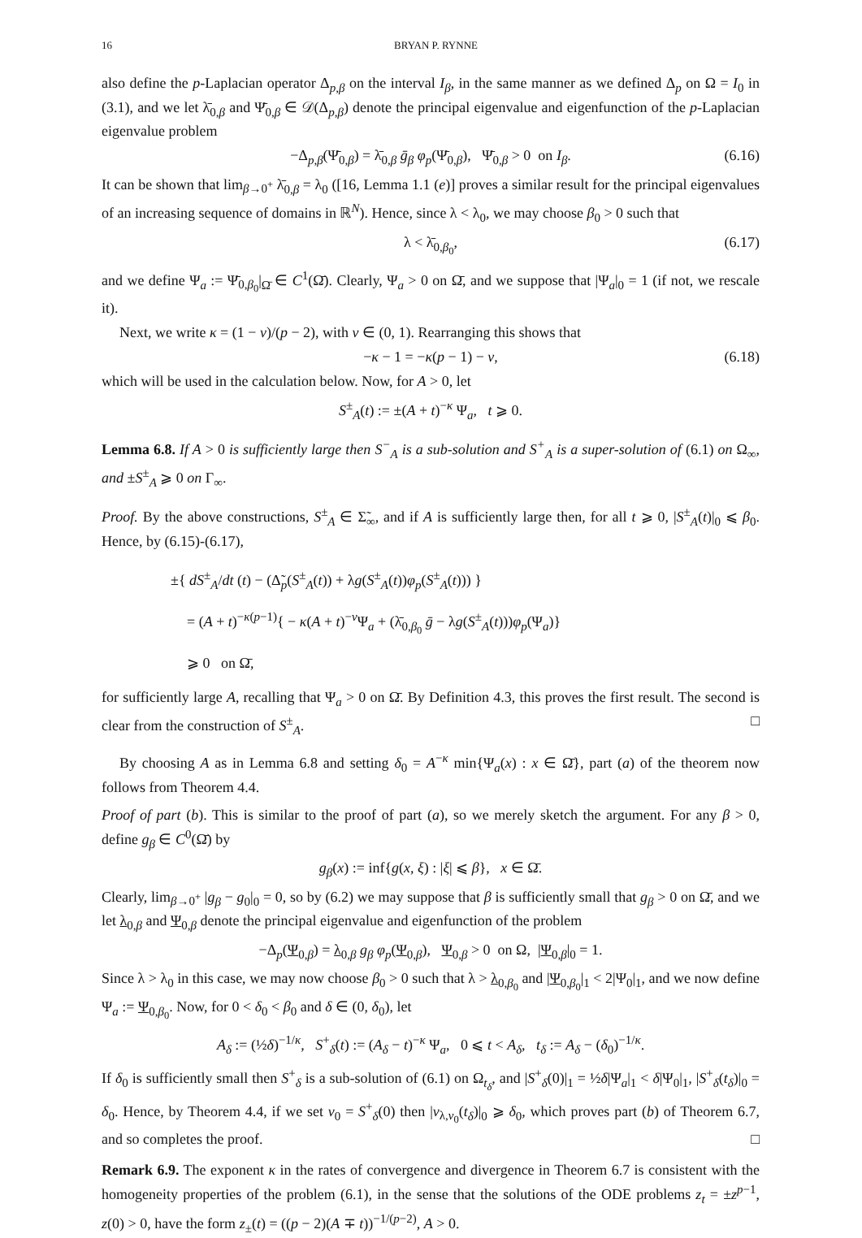16 BRYAN P. RYNNE
also define the p-Laplacian operator Δ<sub>p,β</sub> on the interval I<sub>β</sub>, in the same manner as we defined Δ<sub>p</sub> on Ω = I<sub>0</sub> in (3.1), and we let λ̄<sub>0,β</sub> and Ψ̄<sub>0,β</sub> ∈ 𝒟(Δ<sub>p,β</sub>) denote the principal eigenvalue and eigenfunction of the p-Laplacian eigenvalue problem
−Δ<sub>p,β</sub>(Ψ̄<sub>0,β</sub>) = λ̄<sub>0,β</sub> ḡ<sub>β</sub> φ<sub>p</sub>(Ψ̄<sub>0,β</sub>), Ψ̄<sub>0,β</sub> > 0 on I<sub>β</sub>. (6.16)
It can be shown that lim<sub>β→0<sup>+</sup></sub> λ̄<sub>0,β</sub> = λ<sub>0</sub> ([16, Lemma 1.1 (e)] proves a similar result for the principal eigenvalues of an increasing sequence of domains in ℝ<sup>N</sup>). Hence, since λ < λ<sub>0</sub>, we may choose β<sub>0</sub> > 0 such that
λ < λ̄<sub>0,β<sub>0</sub></sub>, (6.17)
and we define Ψ<sub>a</sub> := Ψ̄<sub>0,β<sub>0</sub></sub>|<sub>Ω̄</sub> ∈ C<sup>1</sup>(Ω̄). Clearly, Ψ<sub>a</sub> > 0 on Ω̄, and we suppose that |Ψ<sub>a</sub>|<sub>0</sub> = 1 (if not, we rescale it).
Next, we write κ = (1 − ν)/(p − 2), with ν ∈ (0, 1). Rearranging this shows that
−κ − 1 = −κ(p − 1) − ν, (6.18)
which will be used in the calculation below. Now, for A > 0, let
S<sup>±</sup><sub>A</sub>(t) := ±(A + t)<sup>−κ</sup> Ψ<sub>a</sub>, t ⩾ 0.
Lemma 6.8. If A > 0 is sufficiently large then S<sup>−</sup><sub>A</sub> is a sub-solution and S<sup>+</sup><sub>A</sub> is a super-solution of (6.1) on Ω<sub>∞</sub>, and ±S<sup>±</sup><sub>A</sub> ⩾ 0 on Γ<sub>∞</sub>.
Proof. By the above constructions, S<sup>±</sup><sub>A</sub> ∈ Σ̃<sub>∞</sub>, and if A is sufficiently large then, for all t ⩾ 0, |S<sup>±</sup><sub>A</sub>(t)|<sub>0</sub> ⩽ β<sub>0</sub>. Hence, by (6.15)-(6.17),
±{ dS<sup>±</sup><sub>A</sub>/dt (t) − (Δ̃<sub>p</sub>(S<sup>±</sup><sub>A</sub>(t)) + λg(S<sup>±</sup><sub>A</sub>(t))φ<sub>p</sub>(S<sup>±</sup><sub>A</sub>(t))) }
= (A + t)<sup>−κ(p−1)</sup>{ − κ(A + t)<sup>−ν</sup>Ψ<sub>a</sub> + (λ̄<sub>0,β<sub>0</sub></sub> ḡ − λg(S<sup>±</sup><sub>A</sub>(t)))φ<sub>p</sub>(Ψ<sub>a</sub>)}
⩾ 0 on Ω̄,
for sufficiently large A, recalling that Ψ<sub>a</sub> > 0 on Ω̄. By Definition 4.3, this proves the first result. The second is clear from the construction of S<sup>±</sup><sub>A</sub>. □
By choosing A as in Lemma 6.8 and setting δ<sub>0</sub> = A<sup>−κ</sup> min{Ψ<sub>a</sub>(x) : x ∈ Ω̄}, part (a) of the theorem now follows from Theorem 4.4.
Proof of part (b). This is similar to the proof of part (a), so we merely sketch the argument. For any β > 0, define g<sub>β</sub> ∈ C<sup>0</sup>(Ω̄) by
g<sub>β</sub>(x) := inf{g(x, ξ) : |ξ| ⩽ β}, x ∈ Ω̄.
Clearly, lim<sub>β→0<sup>+</sup></sub> |g<sub>β</sub> − g<sub>0</sub>|<sub>0</sub> = 0, so by (6.2) we may suppose that β is sufficiently small that g<sub>β</sub> > 0 on Ω̄, and we let λ<sub>0,β</sub> and Ψ<sub>0,β</sub> denote the principal eigenvalue and eigenfunction of the problem
−Δ<sub>p</sub>(Ψ<sub>0,β</sub>) = λ<sub>0,β</sub> g<sub>β</sub> φ<sub>p</sub>(Ψ<sub>0,β</sub>), Ψ<sub>0,β</sub> > 0 on Ω, |Ψ<sub>0,β</sub>|<sub>0</sub> = 1.
Since λ > λ<sub>0</sub> in this case, we may now choose β<sub>0</sub> > 0 such that λ > λ<sub>0,β<sub>0</sub></sub> and |Ψ<sub>0,β<sub>0</sub></sub>|<sub>1</sub> < 2|Ψ<sub>0</sub>|<sub>1</sub>, and we now define Ψ<sub>a</sub> := Ψ<sub>0,β<sub>0</sub></sub>. Now, for 0 < δ<sub>0</sub> < β<sub>0</sub> and δ ∈ (0, δ<sub>0</sub>), let
A<sub>δ</sub> := (½δ)<sup>−1/κ</sup>, S<sup>+</sup><sub>δ</sub>(t) := (A<sub>δ</sub> − t)<sup>−κ</sup> Ψ<sub>a</sub>, 0 ⩽ t < A<sub>δ</sub>, t<sub>δ</sub> := A<sub>δ</sub> − (δ<sub>0</sub>)<sup>−1/κ</sup>.
If δ<sub>0</sub> is sufficiently small then S<sup>+</sup><sub>δ</sub> is a sub-solution of (6.1) on Ω<sub>t<sub>δ</sub></sub>, and |S<sup>+</sup><sub>δ</sub>(0)|<sub>1</sub> = ½δ|Ψ<sub>a</sub>|<sub>1</sub> < δ|Ψ<sub>0</sub>|<sub>1</sub>, |S<sup>+</sup><sub>δ</sub>(t<sub>δ</sub>)|<sub>0</sub> = δ<sub>0</sub>. Hence, by Theorem 4.4, if we set v<sub>0</sub> = S<sup>+</sup><sub>δ</sub>(0) then |v<sub>λ,v<sub>0</sub></sub>(t<sub>δ</sub>)|<sub>0</sub> ⩾ δ<sub>0</sub>, which proves part (b) of Theorem 6.7, and so completes the proof. □
Remark 6.9. The exponent κ in the rates of convergence and divergence in Theorem 6.7 is consistent with the homogeneity properties of the problem (6.1), in the sense that the solutions of the ODE problems z<sub>t</sub> = ±z<sup>p−1</sup>, z(0) > 0, have the form z<sub>±</sub>(t) = ((p − 2)(A ∓ t))<sup>−1/(p−2)</sup>, A > 0.